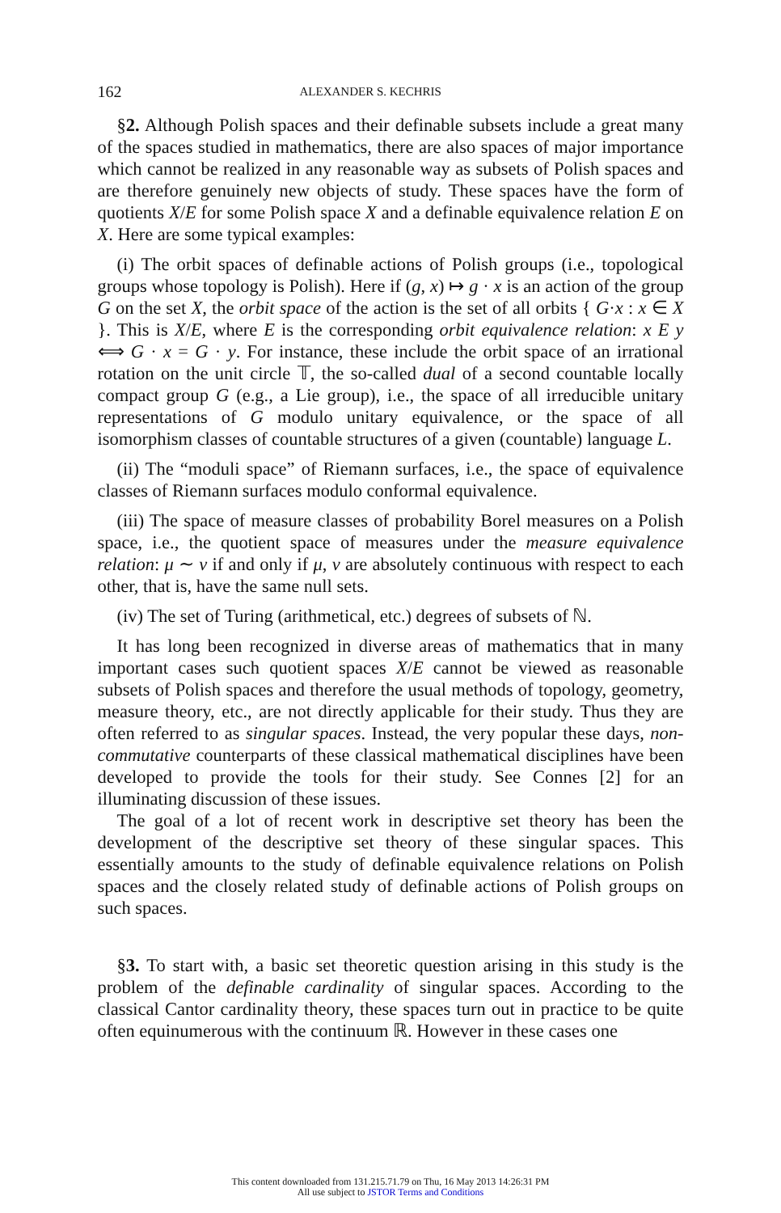162 ALEXANDER S. KECHRIS
§2. Although Polish spaces and their definable subsets include a great many of the spaces studied in mathematics, there are also spaces of major importance which cannot be realized in any reasonable way as subsets of Polish spaces and are therefore genuinely new objects of study. These spaces have the form of quotients X/E for some Polish space X and a definable equivalence relation E on X. Here are some typical examples:
(i) The orbit spaces of definable actions of Polish groups (i.e., topological groups whose topology is Polish). Here if (g, x) ↦ g · x is an action of the group G on the set X, the orbit space of the action is the set of all orbits { G·x : x ∈ X }. This is X/E, where E is the corresponding orbit equivalence relation: x E y ⟺ G · x = G · y. For instance, these include the orbit space of an irrational rotation on the unit circle 𝕋, the so-called dual of a second countable locally compact group G (e.g., a Lie group), i.e., the space of all irreducible unitary representations of G modulo unitary equivalence, or the space of all isomorphism classes of countable structures of a given (countable) language L.
(ii) The “moduli space” of Riemann surfaces, i.e., the space of equivalence classes of Riemann surfaces modulo conformal equivalence.
(iii) The space of measure classes of probability Borel measures on a Polish space, i.e., the quotient space of measures under the measure equivalence relation: μ ∼ ν if and only if μ, ν are absolutely continuous with respect to each other, that is, have the same null sets.
(iv) The set of Turing (arithmetical, etc.) degrees of subsets of ℕ.
It has long been recognized in diverse areas of mathematics that in many important cases such quotient spaces X/E cannot be viewed as reasonable subsets of Polish spaces and therefore the usual methods of topology, geometry, measure theory, etc., are not directly applicable for their study. Thus they are often referred to as singular spaces. Instead, the very popular these days, non-commutative counterparts of these classical mathematical disciplines have been developed to provide the tools for their study. See Connes [2] for an illuminating discussion of these issues.
The goal of a lot of recent work in descriptive set theory has been the development of the descriptive set theory of these singular spaces. This essentially amounts to the study of definable equivalence relations on Polish spaces and the closely related study of definable actions of Polish groups on such spaces.
§3. To start with, a basic set theoretic question arising in this study is the problem of the definable cardinality of singular spaces. According to the classical Cantor cardinality theory, these spaces turn out in practice to be quite often equinumerous with the continuum ℝ. However in these cases one
This content downloaded from 131.215.71.79 on Thu, 16 May 2013 14:26:31 PM
All use subject to JSTOR Terms and Conditions